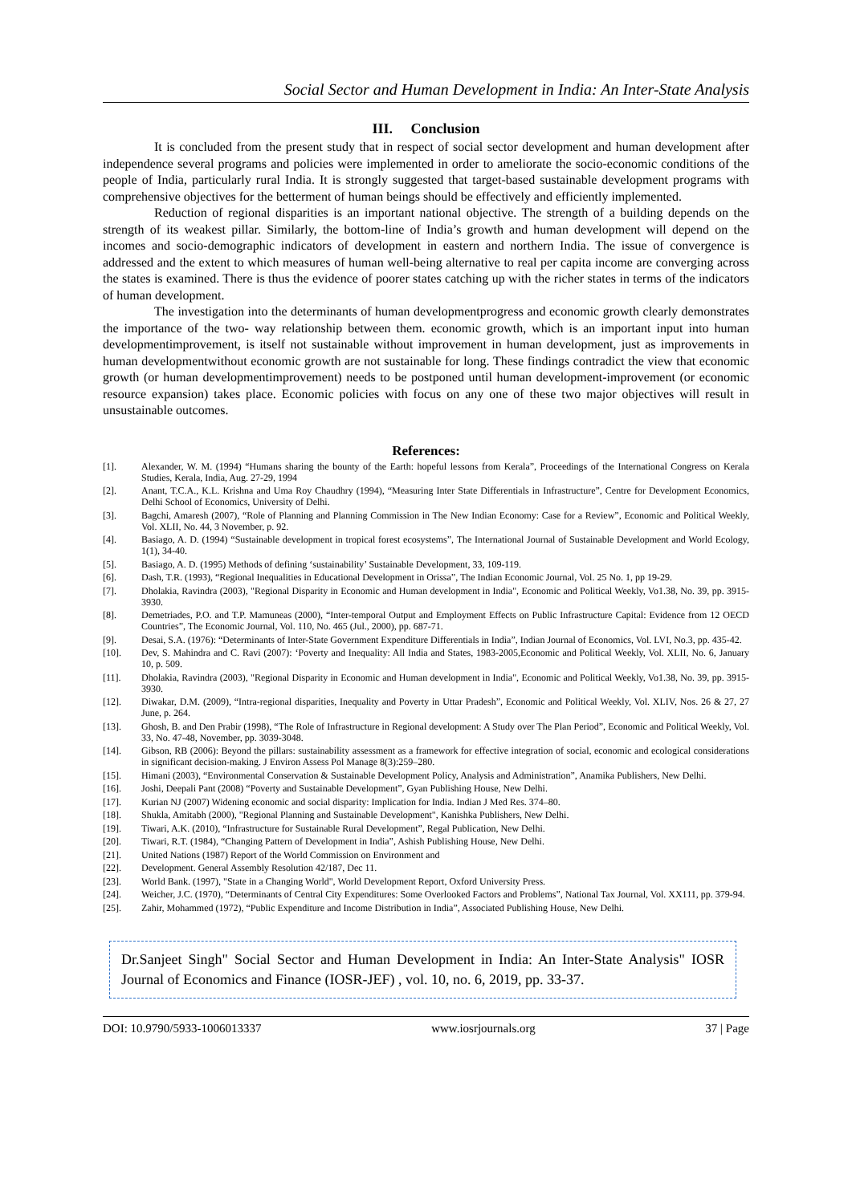Social Sector and Human Development in India: An Inter-State Analysis
III. Conclusion
It is concluded from the present study that in respect of social sector development and human development after independence several programs and policies were implemented in order to ameliorate the socio-economic conditions of the people of India, particularly rural India. It is strongly suggested that target-based sustainable development programs with comprehensive objectives for the betterment of human beings should be effectively and efficiently implemented.
Reduction of regional disparities is an important national objective. The strength of a building depends on the strength of its weakest pillar. Similarly, the bottom-line of India’s growth and human development will depend on the incomes and socio-demographic indicators of development in eastern and northern India. The issue of convergence is addressed and the extent to which measures of human well-being alternative to real per capita income are converging across the states is examined. There is thus the evidence of poorer states catching up with the richer states in terms of the indicators of human development.
The investigation into the determinants of human developmentprogress and economic growth clearly demonstrates the importance of the two- way relationship between them. economic growth, which is an important input into human developmentimprovement, is itself not sustainable without improvement in human development, just as improvements in human developmentwithout economic growth are not sustainable for long. These findings contradict the view that economic growth (or human developmentimprovement) needs to be postponed until human development-improvement (or economic resource expansion) takes place. Economic policies with focus on any one of these two major objectives will result in unsustainable outcomes.
References:
[1]. Alexander, W. M. (1994) “Humans sharing the bounty of the Earth: hopeful lessons from Kerala”, Proceedings of the International Congress on Kerala Studies, Kerala, India, Aug. 27-29, 1994
[2]. Anant, T.C.A., K.L. Krishna and Uma Roy Chaudhry (1994), “Measuring Inter State Differentials in Infrastructure”, Centre for Development Economics, Delhi School of Economics, University of Delhi.
[3]. Bagchi, Amaresh (2007), “Role of Planning and Planning Commission in The New Indian Economy: Case for a Review”, Economic and Political Weekly, Vol. XLII, No. 44, 3 November, p. 92.
[4]. Basiago, A. D. (1994) “Sustainable development in tropical forest ecosystems”, The International Journal of Sustainable Development and World Ecology, 1(1), 34-40.
[5]. Basiago, A. D. (1995) Methods of defining ‘sustainability’ Sustainable Development, 33, 109-119.
[6]. Dash, T.R. (1993), “Regional Inequalities in Educational Development in Orissa”, The Indian Economic Journal, Vol. 25 No. 1, pp 19-29.
[7]. Dholakia, Ravindra (2003), "Regional Disparity in Economic and Human development in India", Economic and Political Weekly, Vo1.38, No. 39, pp. 3915- 3930.
[8]. Demetriades, P.O. and T.P. Mamuneas (2000), “Inter-temporal Output and Employment Effects on Public Infrastructure Capital: Evidence from 12 OECD Countries”, The Economic Journal, Vol. 110, No. 465 (Jul., 2000), pp. 687-71.
[9]. Desai, S.A. (1976): “Determinants of Inter-State Government Expenditure Differentials in India”, Indian Journal of Economics, Vol. LVI, No.3, pp. 435-42.
[10]. Dev, S. Mahindra and C. Ravi (2007): ‘Poverty and Inequality: All India and States, 1983-2005,Economic and Political Weekly, Vol. XLII, No. 6, January 10, p. 509.
[11]. Dholakia, Ravindra (2003), "Regional Disparity in Economic and Human development in India", Economic and Political Weekly, Vo1.38, No. 39, pp. 3915- 3930.
[12]. Diwakar, D.M. (2009), “Intra-regional disparities, Inequality and Poverty in Uttar Pradesh”, Economic and Political Weekly, Vol. XLIV, Nos. 26 & 27, 27 June, p. 264.
[13]. Ghosh, B. and Den Prabir (1998), “The Role of Infrastructure in Regional development: A Study over The Plan Period”, Economic and Political Weekly, Vol. 33, No. 47-48, November, pp. 3039-3048.
[14]. Gibson, RB (2006): Beyond the pillars: sustainability assessment as a framework for effective integration of social, economic and ecological considerations in significant decision-making. J Environ Assess Pol Manage 8(3):259–280.
[15]. Himani (2003), “Environmental Conservation & Sustainable Development Policy, Analysis and Administration”, Anamika Publishers, New Delhi.
[16]. Joshi, Deepali Pant (2008) “Poverty and Sustainable Development”, Gyan Publishing House, New Delhi.
[17]. Kurian NJ (2007) Widening economic and social disparity: Implication for India. Indian J Med Res. 374–80.
[18]. Shukla, Amitabh (2000), "Regional Planning and Sustainable Development", Kanishka Publishers, New Delhi.
[19]. Tiwari, A.K. (2010), “Infrastructure for Sustainable Rural Development”, Regal Publication, New Delhi.
[20]. Tiwari, R.T. (1984), “Changing Pattern of Development in India”, Ashish Publishing House, New Delhi.
[21]. United Nations (1987) Report of the World Commission on Environment and
[22]. Development. General Assembly Resolution 42/187, Dec 11.
[23]. World Bank. (1997), "State in a Changing World", World Development Report, Oxford University Press.
[24]. Weicher, J.C. (1970), “Determinants of Central City Expenditures: Some Overlooked Factors and Problems”, National Tax Journal, Vol. XX111, pp. 379-94.
[25]. Zahir, Mohammed (1972), “Public Expenditure and Income Distribution in India”, Associated Publishing House, New Delhi.
Dr.Sanjeet Singh" Social Sector and Human Development in India: An Inter-State Analysis" IOSR Journal of Economics and Finance (IOSR-JEF) , vol. 10, no. 6, 2019, pp. 33-37.
DOI: 10.9790/5933-1006013337 www.iosrjournals.org 37 | Page